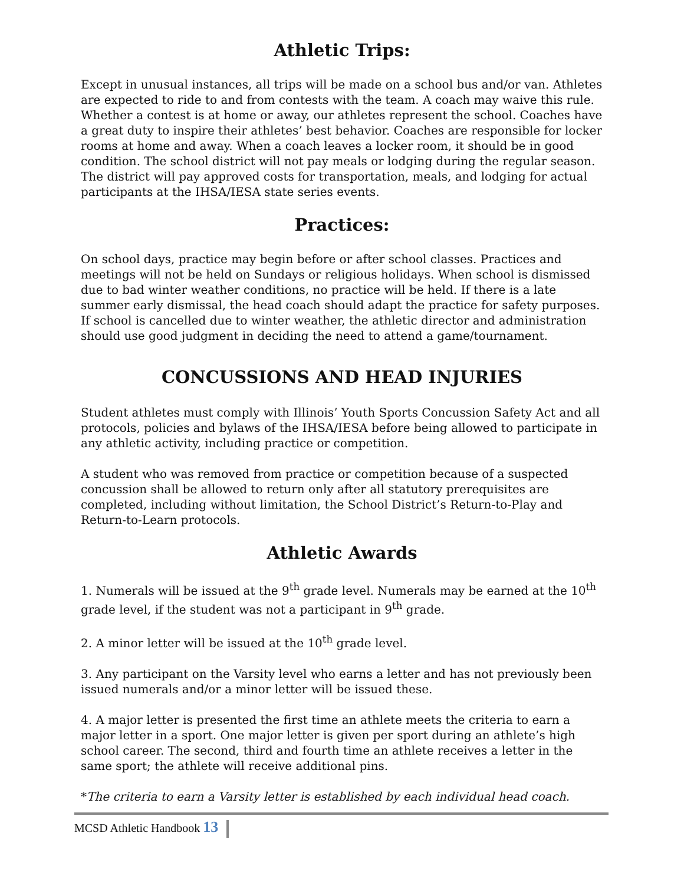Athletic Trips:
Except in unusual instances, all trips will be made on a school bus and/or van. Athletes are expected to ride to and from contests with the team. A coach may waive this rule. Whether a contest is at home or away, our athletes represent the school. Coaches have a great duty to inspire their athletes’ best behavior. Coaches are responsible for locker rooms at home and away. When a coach leaves a locker room, it should be in good condition. The school district will not pay meals or lodging during the regular season. The district will pay approved costs for transportation, meals, and lodging for actual participants at the IHSA/IESA state series events.
Practices:
On school days, practice may begin before or after school classes. Practices and meetings will not be held on Sundays or religious holidays. When school is dismissed due to bad winter weather conditions, no practice will be held. If there is a late summer early dismissal, the head coach should adapt the practice for safety purposes. If school is cancelled due to winter weather, the athletic director and administration should use good judgment in deciding the need to attend a game/tournament.
CONCUSSIONS AND HEAD INJURIES
Student athletes must comply with Illinois’ Youth Sports Concussion Safety Act and all protocols, policies and bylaws of the IHSA/IESA before being allowed to participate in any athletic activity, including practice or competition.
A student who was removed from practice or competition because of a suspected concussion shall be allowed to return only after all statutory prerequisites are completed, including without limitation, the School District’s Return-to-Play and Return-to-Learn protocols.
Athletic Awards
1. Numerals will be issued at the 9<sup>th</sup> grade level. Numerals may be earned at the 10<sup>th</sup> grade level, if the student was not a participant in 9<sup>th</sup> grade.
2. A minor letter will be issued at the 10<sup>th</sup> grade level.
3. Any participant on the Varsity level who earns a letter and has not previously been issued numerals and/or a minor letter will be issued these.
4. A major letter is presented the first time an athlete meets the criteria to earn a major letter in a sport. One major letter is given per sport during an athlete’s high school career. The second, third and fourth time an athlete receives a letter in the same sport; the athlete will receive additional pins.
*The criteria to earn a Varsity letter is established by each individual head coach.
MCSD Athletic Handbook 13